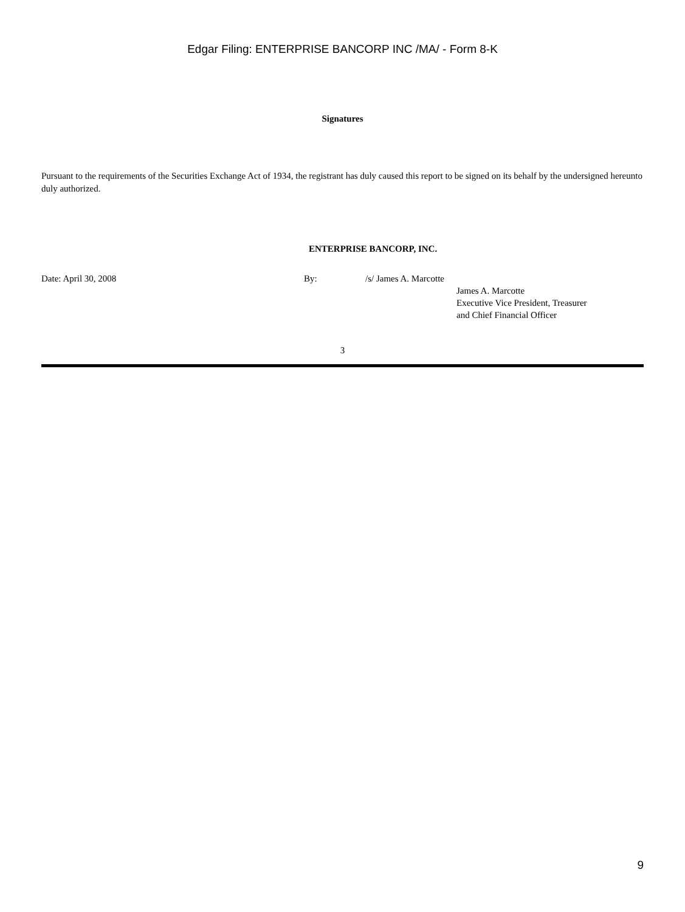Edgar Filing: ENTERPRISE BANCORP INC /MA/ - Form 8-K
Signatures
Pursuant to the requirements of the Securities Exchange Act of 1934, the registrant has duly caused this report to be signed on its behalf by the undersigned hereunto duly authorized.
ENTERPRISE BANCORP, INC.
| Date: April 30, 2008 | By: | /s/ James A. Marcotte |
| | | James A. Marcotte Executive Vice President, Treasurer and Chief Financial Officer |
3
9